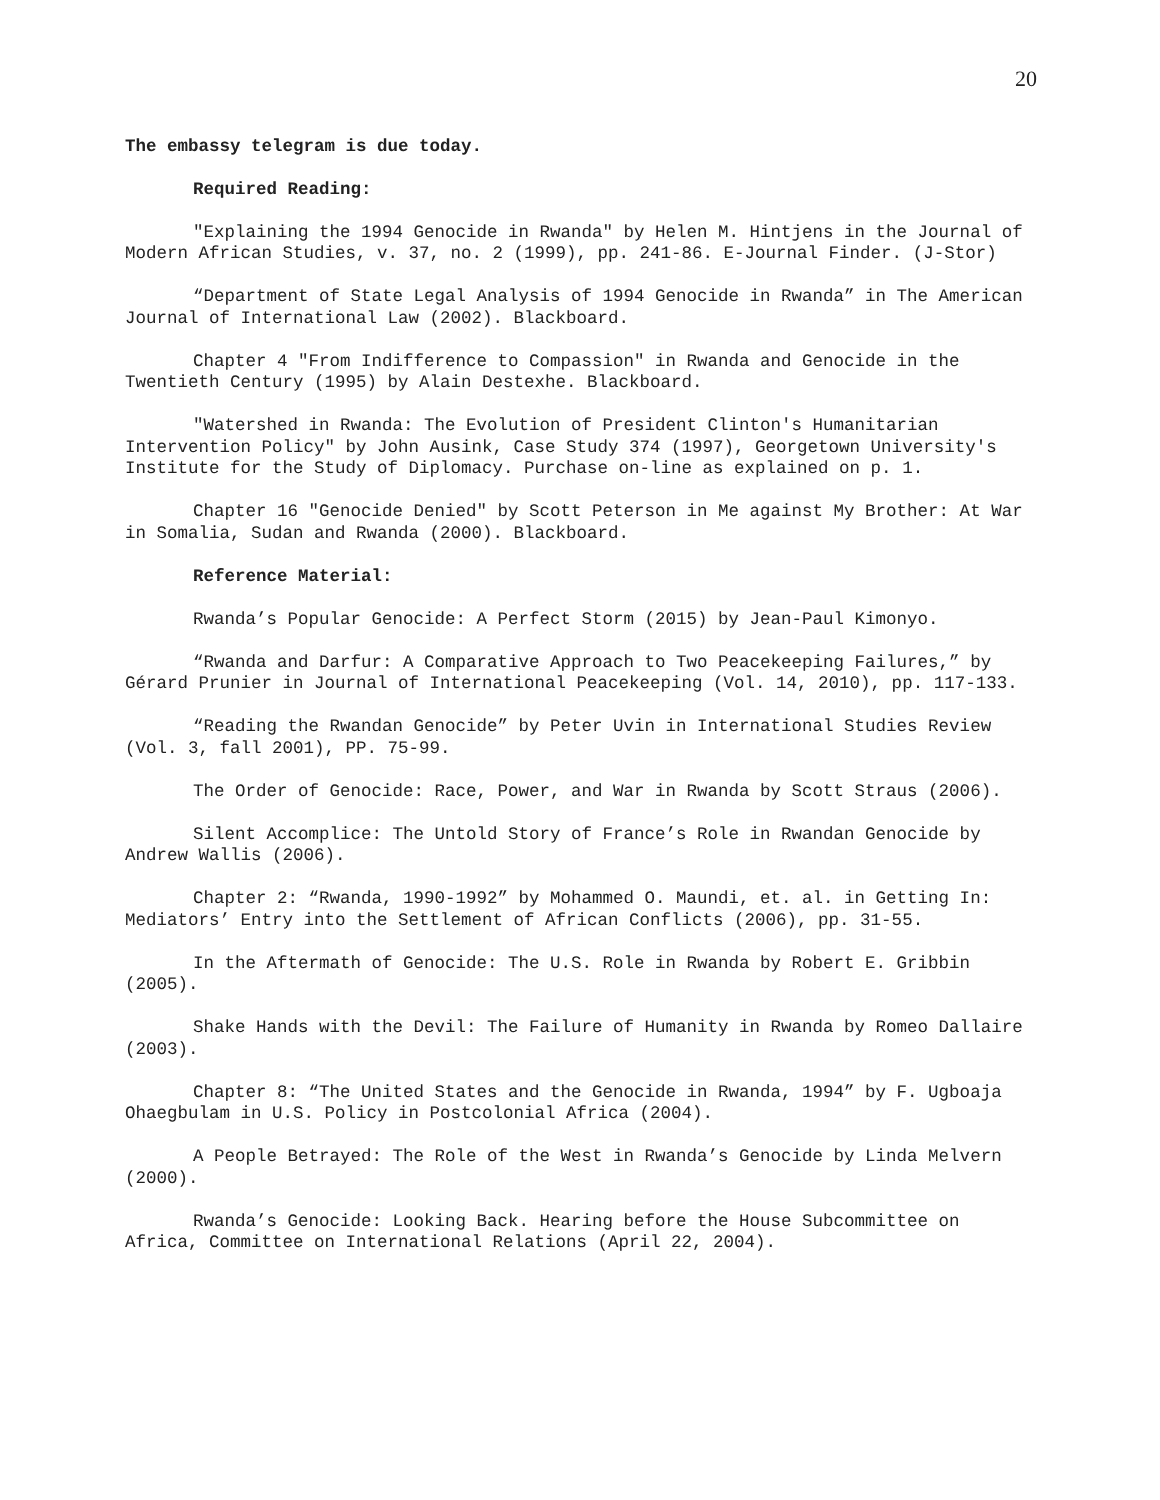20
The embassy telegram is due today.
Required Reading:
"Explaining the 1994 Genocide in Rwanda" by Helen M. Hintjens in the Journal of Modern African Studies, v. 37, no. 2 (1999), pp. 241-86. E-Journal Finder. (J-Stor)
“Department of State Legal Analysis of 1994 Genocide in Rwanda” in The American Journal of International Law (2002). Blackboard.
Chapter 4 "From Indifference to Compassion" in Rwanda and Genocide in the Twentieth Century (1995) by Alain Destexhe. Blackboard.
"Watershed in Rwanda: The Evolution of President Clinton's Humanitarian Intervention Policy" by John Ausink, Case Study 374 (1997), Georgetown University's Institute for the Study of Diplomacy. Purchase on-line as explained on p. 1.
Chapter 16 "Genocide Denied" by Scott Peterson in Me against My Brother: At War in Somalia, Sudan and Rwanda (2000). Blackboard.
Reference Material:
Rwanda’s Popular Genocide: A Perfect Storm (2015) by Jean-Paul Kimonyo.
“Rwanda and Darfur: A Comparative Approach to Two Peacekeeping Failures,” by Gérard Prunier in Journal of International Peacekeeping (Vol. 14, 2010), pp. 117-133.
“Reading the Rwandan Genocide” by Peter Uvin in International Studies Review (Vol. 3, fall 2001), PP. 75-99.
The Order of Genocide: Race, Power, and War in Rwanda by Scott Straus (2006).
Silent Accomplice: The Untold Story of France’s Role in Rwandan Genocide by Andrew Wallis (2006).
Chapter 2: “Rwanda, 1990-1992” by Mohammed O. Maundi, et. al. in Getting In: Mediators’ Entry into the Settlement of African Conflicts (2006), pp. 31-55.
In the Aftermath of Genocide: The U.S. Role in Rwanda by Robert E. Gribbin (2005).
Shake Hands with the Devil: The Failure of Humanity in Rwanda by Romeo Dallaire (2003).
Chapter 8: “The United States and the Genocide in Rwanda, 1994” by F. Ugboaja Ohaegbulam in U.S. Policy in Postcolonial Africa (2004).
A People Betrayed: The Role of the West in Rwanda’s Genocide by Linda Melvern (2000).
Rwanda’s Genocide: Looking Back. Hearing before the House Subcommittee on Africa, Committee on International Relations (April 22, 2004).